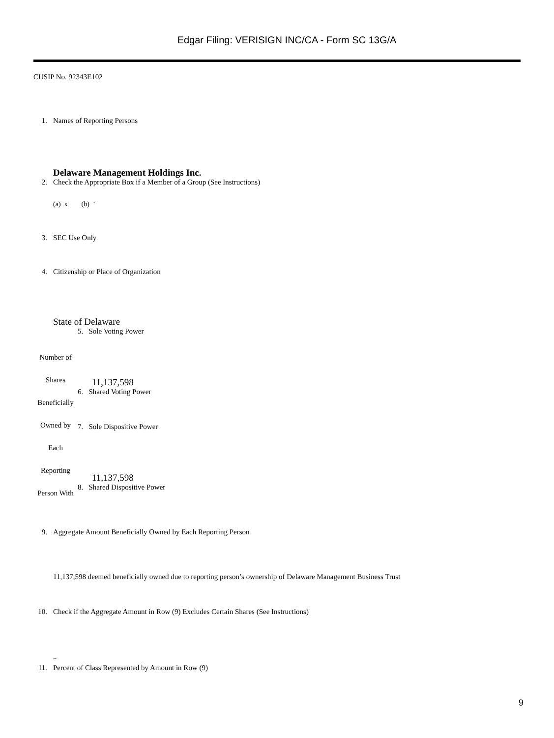Edgar Filing: VERISIGN INC/CA - Form SC 13G/A
CUSIP No. 92343E102
1. Names of Reporting Persons
Delaware Management Holdings Inc.
2. Check the Appropriate Box if a Member of a Group (See Instructions)
(a) x (b) ¨
3. SEC Use Only
4. Citizenship or Place of Organization
State of Delaware
| Number of Shares Beneficially Owned by Each Reporting Person With | 5. Sole Voting Power 11,137,598 6. Shared Voting Power 7. Sole Dispositive Power 11,137,598 8. Shared Dispositive Power |
9. Aggregate Amount Beneficially Owned by Each Reporting Person
11,137,598 deemed beneficially owned due to reporting person’s ownership of Delaware Management Business Trust
10. Check if the Aggregate Amount in Row (9) Excludes Certain Shares (See Instructions)
..
11. Percent of Class Represented by Amount in Row (9)
9